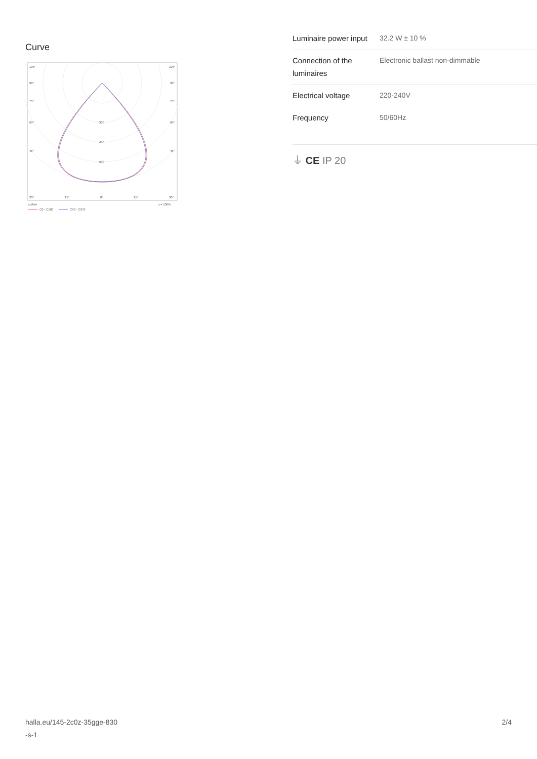Curve
105°
105°
90°
90°
75°
75°
60°
60°
45°
45°
300
450
600
30°
15°
0°
15°
30°
cd/klm
η = 100%
C0 - C180
C90 - C270
| Luminaire power input | 32.2 W ± 10 % |
| Connection of the luminaires | Electronic ballast non-dimmable |
| Electrical voltage | 220-240V |
| Frequency | 50/60Hz |
⏚ CE IP 20
halla.eu/145-2c0z-35gge-830
-s-1
2/4